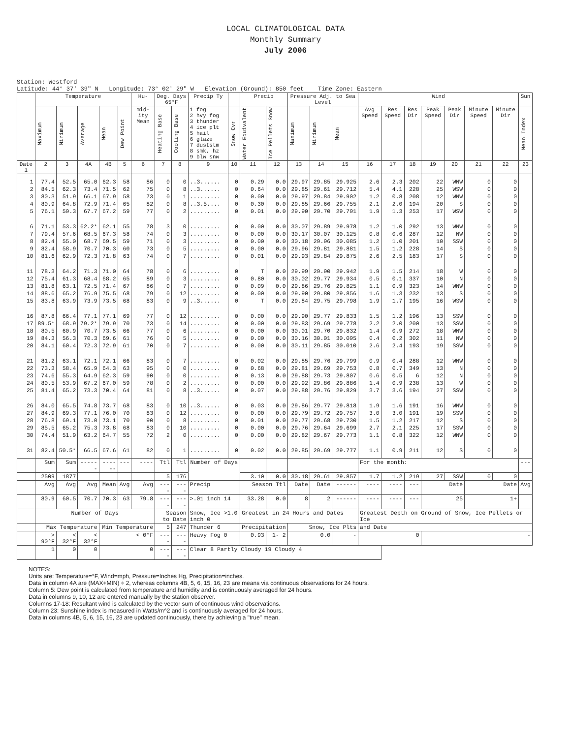LOCAL CLIMATOLOGICAL DATA
Monthly Summary
July 2006
Station: Westford
Latitude: 44° 37' 39" N Longitude: 73° 02' 29" W Elevation (Ground): 850 feet Time Zone: Eastern
| | Temperature | | | | | Hu- | Deg. Days 65°F | | Precip Ty | | Precip | | Pressure Adj. to Sea Level | | | Wind | | | | | | | Sun |
| --- | --- | --- | --- | --- | --- | --- | --- | --- | --- | --- | --- | --- | --- | --- | --- | --- | --- | --- | --- | --- | --- | --- | --- |
| | Maximum | Minimum | Average | Mean | Dew Point | mid-ity Mean | Heating Base | Cooling Base | 1 fog 2 hvy fog 3 thunder 4 ice plt 5 hail 6 glaze 7 duststm 8 smk, hz 9 blw snw | Snow Cvr | Water Equivalent | Ice Pellets Snow | Maximum | Minimum | Mean | Avg Speed | Res Speed | Res Dir | Peak Speed | Peak Dir | Minute Speed | Minute Dir | Mean Index |
| Date 1 | 2 | 3 | 4A | 4B | 5 | 6 | 7 | 8 | 9 | 10 | 11 | 12 | 13 | 14 | 15 | 16 | 17 | 18 | 19 | 20 | 21 | 22 | 23 |
| 1 2 3 4 5 | 77.4 84.5 80.3 80.9 76.1 | 52.5 62.3 51.9 64.8 59.3 | 65.0 73.4 66.1 72.9 67.7 | 62.3 71.5 67.9 71.4 67.2 | 58 62 58 65 59 | 86 75 73 82 77 | 0 0 0 0 0 | 0 8 1 8 2 | ..3...... ..3...... ......... ..3.5.... ......... | 0 0 0 0 0 | 0.29 0.64 0.00 0.30 0.01 | 0.0 0.0 0.0 0.0 0.0 | 29.97 29.85 29.97 29.85 29.90 | 29.85 29.61 29.84 29.66 29.70 | 29.925 29.712 29.902 29.755 29.791 | 2.6 5.4 1.2 2.1 1.9 | 2.3 4.1 0.8 2.0 1.3 | 202 228 208 194 253 | 22 25 12 20 17 | WNW WSW WNW S WSW | 0 0 0 0 0 | 0 0 0 0 0 | |
| 6 7 8 9 10 | 71.1 79.4 82.4 82.4 81.6 | 53.3 57.6 55.0 58.9 62.9 | 62.2* 68.5 68.7 70.7 72.3 | 62.1 67.3 69.5 70.3 71.8 | 55 58 59 60 63 | 78 74 71 73 74 | 3 0 0 0 0 | 0 3 3 5 7 | ......... ......... ......... ......... ......... | 0 0 0 0 0 | 0.00 0.00 0.00 0.00 0.01 | 0.0 0.0 0.0 0.0 0.0 | 30.07 30.17 30.18 29.96 29.93 | 29.89 30.07 29.96 29.81 29.84 | 29.978 30.125 30.085 29.881 29.875 | 1.2 0.8 1.2 1.5 2.6 | 1.0 0.6 1.0 1.2 2.5 | 292 287 201 228 183 | 13 12 10 14 17 | WNW NW SSW S S | 0 0 0 0 0 | 0 0 0 0 0 | |
| 11 12 13 14 15 | 78.3 75.4 81.8 88.6 83.8 | 64.2 61.3 63.1 65.2 63.9 | 71.3 68.4 72.5 76.9 73.9 | 71.0 68.2 71.4 75.5 73.5 | 64 65 67 68 68 | 78 89 86 79 83 | 0 0 0 0 0 | 6 3 7 12 9 | ......... ......... ......... ......... ..3...... | 0 0 0 0 0 | T 0.80 0.09 0.00 T | 0.0 0.0 0.0 0.0 0.0 | 29.99 30.02 29.86 29.90 29.84 | 29.90 29.77 29.76 29.80 29.75 | 29.942 29.934 29.825 29.856 29.798 | 1.9 0.5 1.1 1.6 1.9 | 1.5 0.1 0.9 1.3 1.7 | 214 337 323 232 195 | 18 10 14 13 16 | W N WNW S WSW | 0 0 0 0 0 | 0 0 0 0 0 | |
| 16 17 18 19 20 | 87.8 89.5* 80.5 84.3 84.1 | 66.4 68.9 60.9 56.3 60.4 | 77.1 79.2* 70.7 70.3 72.3 | 77.1 79.9 73.5 69.6 72.9 | 69 70 66 61 61 | 77 73 77 76 70 | 0 0 0 0 0 | 12 14 6 5 7 | ......... ......... ......... ......... ......... | 0 0 0 0 0 | 0.00 0.00 0.00 0.00 0.00 | 0.0 0.0 0.0 0.0 0.0 | 29.90 29.83 30.01 30.16 30.11 | 29.77 29.69 29.70 30.01 29.85 | 29.833 29.778 29.832 30.095 30.010 | 1.5 2.2 1.4 0.4 2.6 | 1.2 2.0 0.9 0.2 2.4 | 196 200 272 302 193 | 13 13 18 11 19 | SSW SSW WNW NW SSW | 0 0 0 0 0 | 0 0 0 0 0 | |
| 21 22 23 24 25 | 81.2 73.3 74.6 80.5 81.4 | 63.1 58.4 55.3 53.9 65.2 | 72.1 65.9 64.9 67.2 73.3 | 72.1 64.3 62.3 67.0 70.4 | 66 63 59 59 64 | 83 95 90 78 81 | 0 0 0 0 0 | 7 0 0 2 8 | ......... ......... ......... ......... ..3...... | 0 0 0 0 0 | 0.02 0.68 0.13 0.00 0.07 | 0.0 0.0 0.0 0.0 0.0 | 29.85 29.81 29.88 29.92 29.88 | 29.76 29.69 29.73 29.86 29.76 | 29.799 29.753 29.807 29.886 29.829 | 0.9 0.8 0.6 1.4 3.7 | 0.4 0.7 0.5 0.9 3.6 | 288 349 6 238 194 | 12 13 12 13 27 | WNW N N W SSW | 0 0 0 0 0 | 0 0 0 0 0 | |
| 26 27 28 29 30 | 84.0 84.9 76.8 85.5 74.4 | 65.5 69.3 69.1 65.2 51.9 | 74.8 77.1 73.0 75.3 63.2 | 73.7 76.0 73.1 73.8 64.7 | 68 70 70 68 55 | 83 83 90 83 72 | 0 0 0 0 2 | 10 12 8 10 0 | ..3...... ......... ......... ......... ......... | 0 0 0 0 0 | 0.03 0.00 0.01 0.00 0.00 | 0.0 0.0 0.0 0.0 0.0 | 29.86 29.79 29.77 29.76 29.82 | 29.77 29.72 29.68 29.64 29.67 | 29.818 29.757 29.730 29.699 29.773 | 1.9 3.0 1.5 2.7 1.1 | 1.6 3.0 1.2 2.1 0.8 | 191 191 217 225 322 | 16 19 12 17 12 | WNW SSW S SSW WNW | 0 0 0 0 0 | 0 0 0 0 0 | |
| 31 | 82.4 | 50.5* | 66.5 | 67.6 | 61 | 82 | 0 | 1 | ......... | 0 | 0.02 | 0.0 | 29.85 | 29.69 | 29.777 | 1.1 | 0.9 | 211 | 12 | S | 0 | 0 | |
| | Sum | Sum | ------ | ------ | --- | ---- | Ttl | Ttl | Number of Days | | | | | | | For the month: | | | | | | | --- |
| | 2509 | 1877 | | | | | 5 | 176 | | | 3.10 | 0.0 | 30.18 | 29.61 | 29.857 | 1.7 | 1.2 | 219 | 27 | SSW | 0 | 0 | |
| | Avg | Avg | Avg | Mean | Avg | Avg | ---- | ---- | Precip | | Season Ttl | | Date | Date | ------ | ---- | ---- | --- | Date | | Date | | Avg |
| | 80.9 | 60.5 | 70.7 | 70.3 | 63 | 79.8 | ---- | ---- | >.01 inch 14 | | 33.28 | 0.0 | 8 | 2 | ------ | ---- | ---- | --- | 25 | | 1+ | | |
| | Number of Days | | | | | | Season to Date | | Snow, Ice >1.0 inch 0 | | Greatest in 24 Hours and Dates | | | | | Greatest Depth on Ground of Snow, Ice Pellets or Ice | | | | | | | |
| | Max Temperature | | | Min Temperature | | | 5 | 247 | Thunder 6 | | Precipitation | | Snow, Ice Plts | | | and Date | | | | | | | |
| | > 90°F | < 32°F | < 32°F | < 0°F | | | ---- | ---- | Heavy Fog 0 | | 0.93 | 1- 2 | 0.0 | | - | 0 | | | - | | | | |
| | 1 | 0 | 0 | 0 | | | ---- | ---- | Clear 8 Partly Cloudy 19 Cloudy 4 | | | | | | | | | | | | | | |
NOTES:
Units are: Temperature=°F, Wind=mph, Pressure=Inches Hg, Precipitation=inches.
Data in column 4A are (MAX+MIN) ÷ 2, whereas columns 4B, 5, 6, 15, 16, 23 are means via continuous observations for 24 hours.
Column 5: Dew point is calculated from temperature and humidity and is continuously averaged for 24 hours.
Data in columns 9, 10, 12 are entered manually by the station observer.
Columns 17-18: Resultant wind is calculated by the vector sum of continuous wind observations.
Column 23: Sunshine index is measured in Watts/m^2 and is continuously averaged for 24 hours.
Data in columns 4B, 5, 6, 15, 16, 23 are updated continuously, there by achieving a "true" mean.